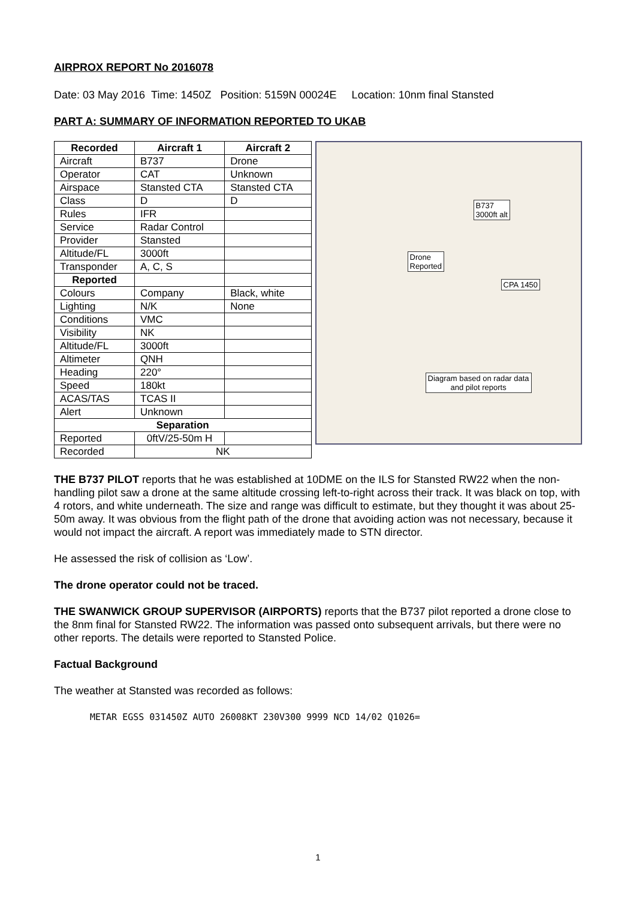AIRPROX REPORT No 2016078
Date: 03 May 2016 Time: 1450Z Position: 5159N 00024E Location: 10nm final Stansted
PART A: SUMMARY OF INFORMATION REPORTED TO UKAB
| Recorded | Aircraft 1 | Aircraft 2 |
| --- | --- | --- |
| Aircraft | B737 | Drone |
| Operator | CAT | Unknown |
| Airspace | Stansted CTA | Stansted CTA |
| Class | D | D |
| Rules | IFR | |
| Service | Radar Control | |
| Provider | Stansted | |
| Altitude/FL | 3000ft | |
| Transponder | A, C, S | |
| Reported | | |
| Colours | Company | Black, white |
| Lighting | N/K | None |
| Conditions | VMC | |
| Visibility | NK | |
| Altitude/FL | 3000ft | |
| Altimeter | QNH | |
| Heading | 220° | |
| Speed | 180kt | |
| ACAS/TAS | TCAS II | |
| Alert | Unknown | |
| Separation | | |
| Reported | 0ftV/25-50m H | |
| Recorded | NK | |
B737
3000ft alt
Drone
Reported
CPA 1450
Diagram based on radar data
and pilot reports
THE B737 PILOT reports that he was established at 10DME on the ILS for Stansted RW22 when the non-handling pilot saw a drone at the same altitude crossing left-to-right across their track. It was black on top, with 4 rotors, and white underneath. The size and range was difficult to estimate, but they thought it was about 25-50m away. It was obvious from the flight path of the drone that avoiding action was not necessary, because it would not impact the aircraft. A report was immediately made to STN director.
He assessed the risk of collision as ‘Low’.
The drone operator could not be traced.
THE SWANWICK GROUP SUPERVISOR (AIRPORTS) reports that the B737 pilot reported a drone close to the 8nm final for Stansted RW22. The information was passed onto subsequent arrivals, but there were no other reports. The details were reported to Stansted Police.
Factual Background
The weather at Stansted was recorded as follows:
METAR EGSS 031450Z AUTO 26008KT 230V300 9999 NCD 14/02 Q1026=
1